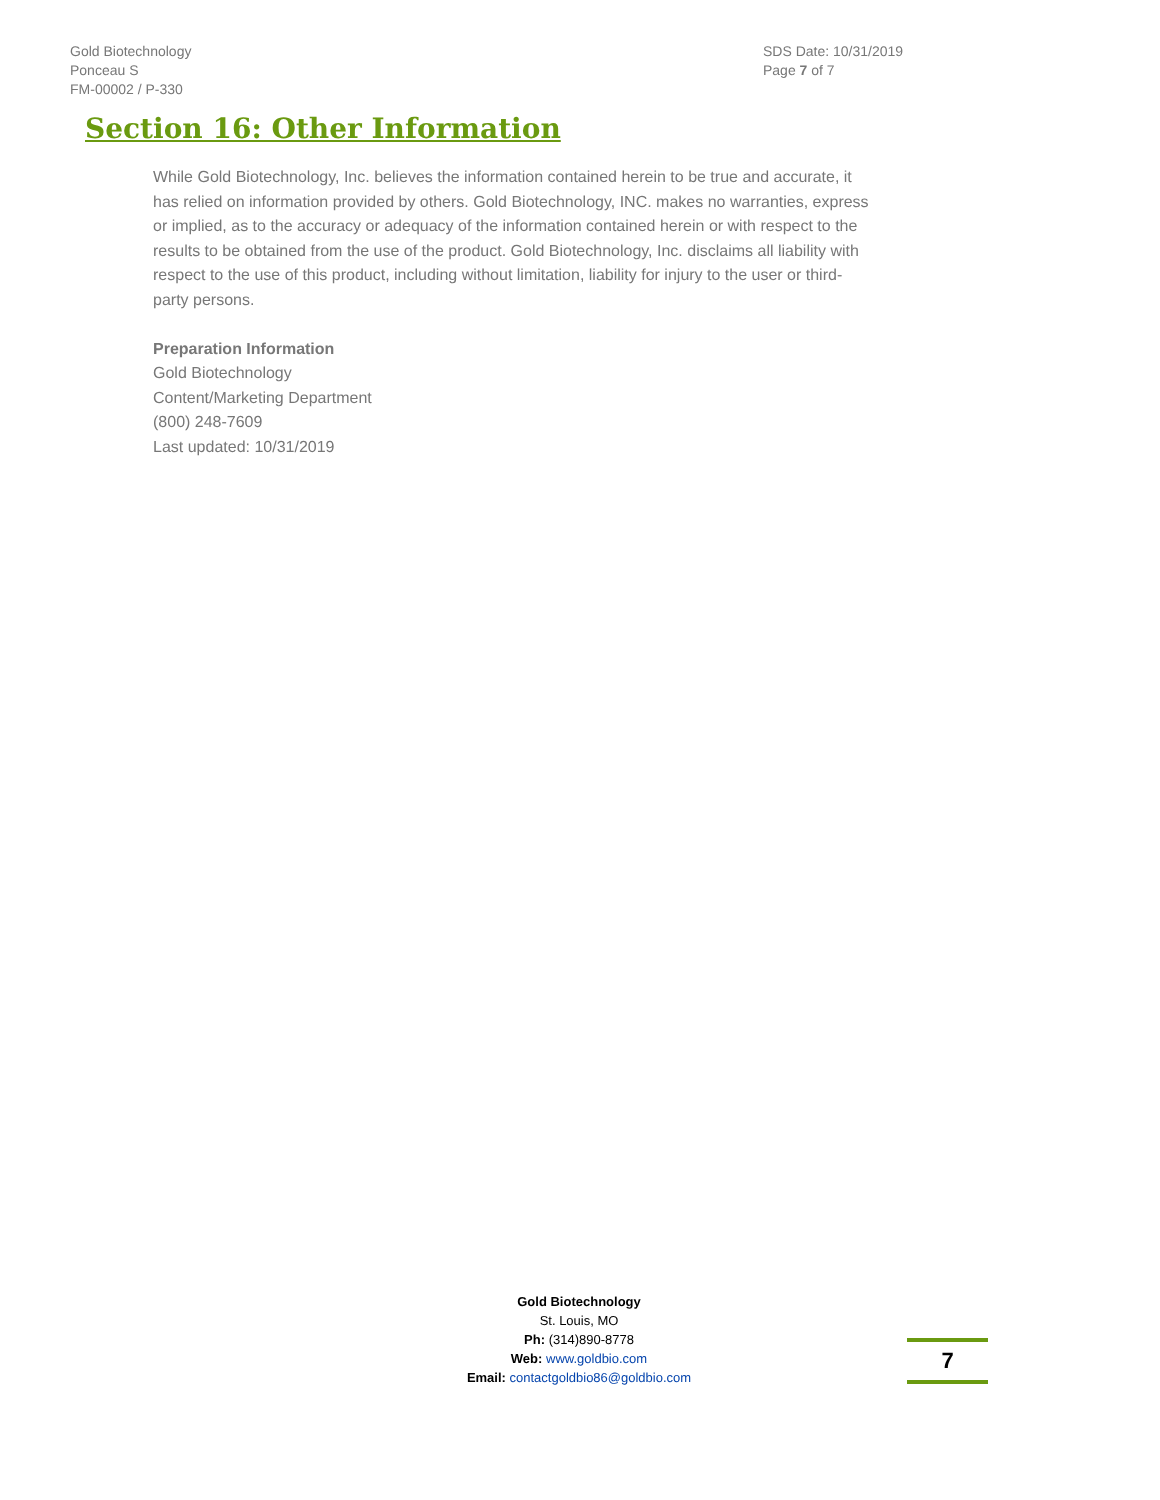Gold Biotechnology
Ponceau S
FM-00002 / P-330
SDS Date: 10/31/2019
Page 7 of 7
Section 16: Other Information
While Gold Biotechnology, Inc. believes the information contained herein to be true and accurate, it has relied on information provided by others. Gold Biotechnology, INC. makes no warranties, express or implied, as to the accuracy or adequacy of the information contained herein or with respect to the results to be obtained from the use of the product. Gold Biotechnology, Inc. disclaims all liability with respect to the use of this product, including without limitation, liability for injury to the user or third-party persons.
Preparation Information
Gold Biotechnology
Content/Marketing Department
(800) 248-7609
Last updated: 10/31/2019
Gold Biotechnology
St. Louis, MO
Ph: (314)890-8778
Web: www.goldbio.com
Email: contactgoldbio86@goldbio.com
7